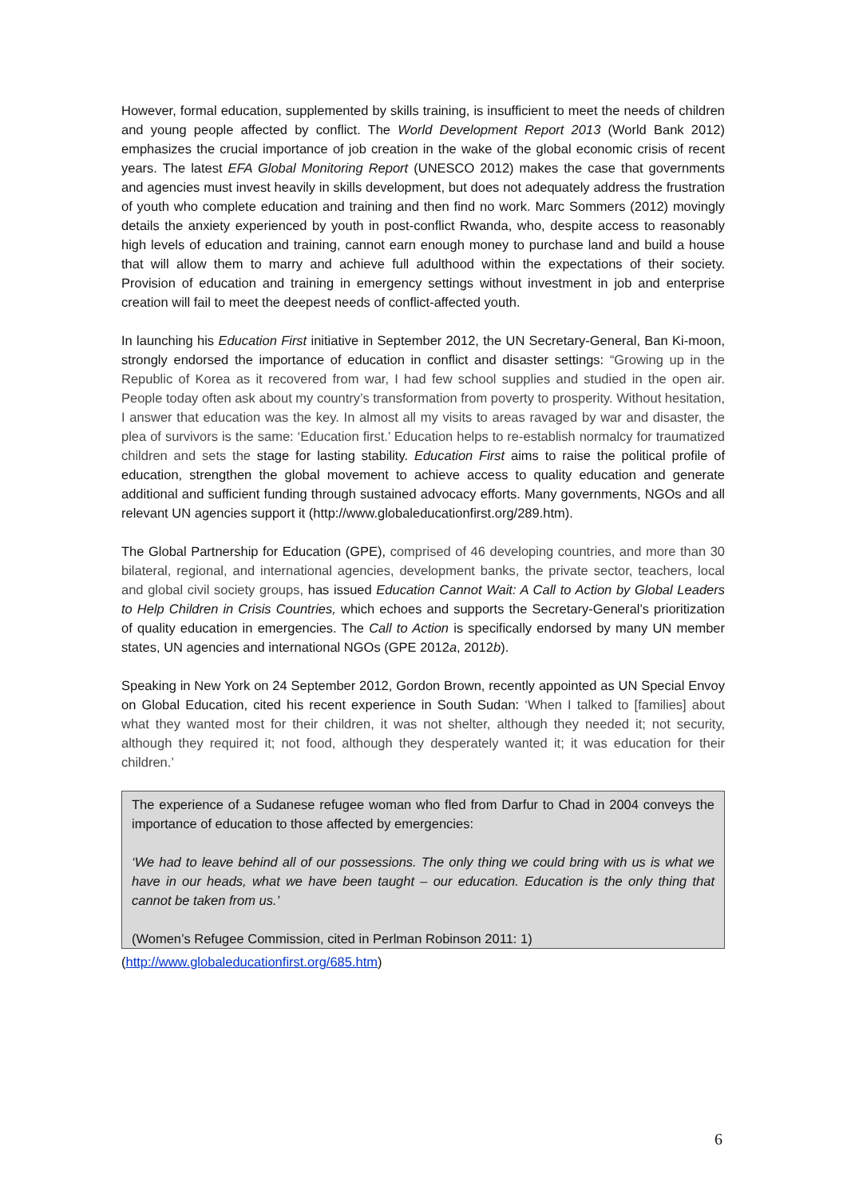However, formal education, supplemented by skills training, is insufficient to meet the needs of children and young people affected by conflict. The World Development Report 2013 (World Bank 2012) emphasizes the crucial importance of job creation in the wake of the global economic crisis of recent years. The latest EFA Global Monitoring Report (UNESCO 2012) makes the case that governments and agencies must invest heavily in skills development, but does not adequately address the frustration of youth who complete education and training and then find no work. Marc Sommers (2012) movingly details the anxiety experienced by youth in post-conflict Rwanda, who, despite access to reasonably high levels of education and training, cannot earn enough money to purchase land and build a house that will allow them to marry and achieve full adulthood within the expectations of their society. Provision of education and training in emergency settings without investment in job and enterprise creation will fail to meet the deepest needs of conflict-affected youth.
In launching his Education First initiative in September 2012, the UN Secretary-General, Ban Ki-moon, strongly endorsed the importance of education in conflict and disaster settings: “Growing up in the Republic of Korea as it recovered from war, I had few school supplies and studied in the open air. People today often ask about my country’s transformation from poverty to prosperity. Without hesitation, I answer that education was the key. In almost all my visits to areas ravaged by war and disaster, the plea of survivors is the same: ‘Education first.’ Education helps to re-establish normalcy for traumatized children and sets the stage for lasting stability. Education First aims to raise the political profile of education, strengthen the global movement to achieve access to quality education and generate additional and sufficient funding through sustained advocacy efforts. Many governments, NGOs and all relevant UN agencies support it (http://www.globaleducationfirst.org/289.htm).
The Global Partnership for Education (GPE), comprised of 46 developing countries, and more than 30 bilateral, regional, and international agencies, development banks, the private sector, teachers, local and global civil society groups, has issued Education Cannot Wait: A Call to Action by Global Leaders to Help Children in Crisis Countries, which echoes and supports the Secretary-General’s prioritization of quality education in emergencies. The Call to Action is specifically endorsed by many UN member states, UN agencies and international NGOs (GPE 2012a, 2012b).
Speaking in New York on 24 September 2012, Gordon Brown, recently appointed as UN Special Envoy on Global Education, cited his recent experience in South Sudan: ‘When I talked to [families] about what they wanted most for their children, it was not shelter, although they needed it; not security, although they required it; not food, although they desperately wanted it; it was education for their children.’
The experience of a Sudanese refugee woman who fled from Darfur to Chad in 2004 conveys the importance of education to those affected by emergencies:
‘We had to leave behind all of our possessions. The only thing we could bring with us is what we have in our heads, what we have been taught – our education. Education is the only thing that cannot be taken from us.’
(Women’s Refugee Commission, cited in Perlman Robinson 2011: 1)
(http://www.globaleducationfirst.org/685.htm)
6